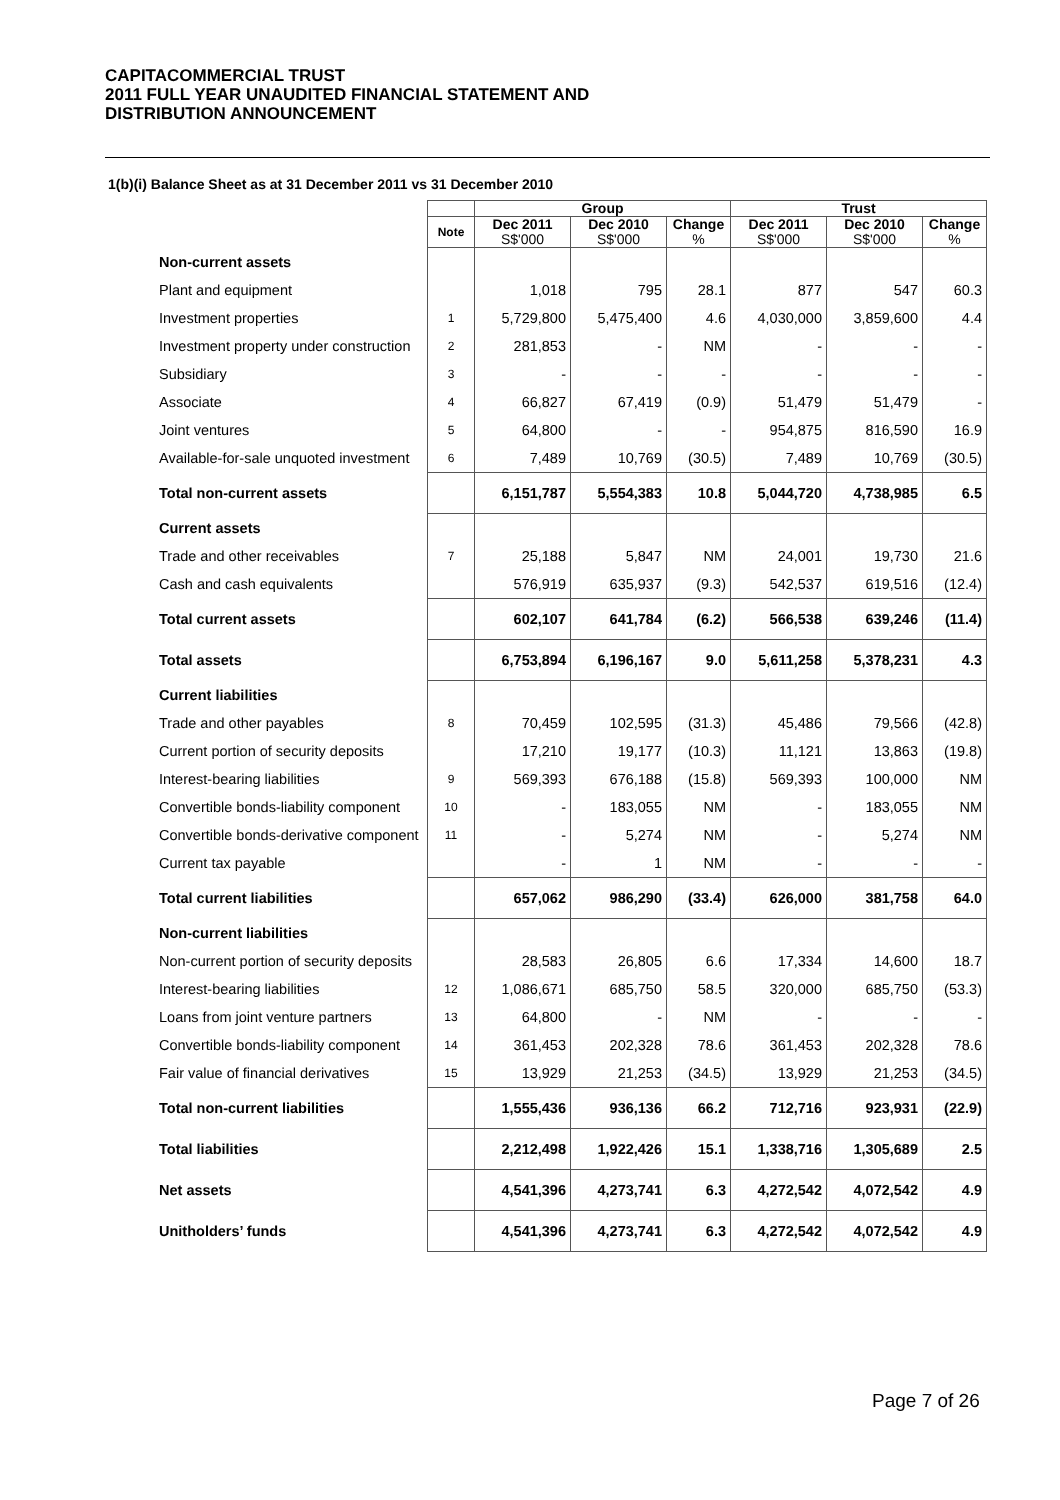CAPITACOMMERCIAL TRUST
2011 FULL YEAR UNAUDITED FINANCIAL STATEMENT AND
DISTRIBUTION ANNOUNCEMENT
1(b)(i) Balance Sheet as at 31 December 2011 vs 31 December 2010
| | | Group | | | Trust | | |
| --- | --- | --- | --- | --- | --- | --- | --- |
| | Note | Dec 2011 S$'000 | Dec 2010 S$'000 | Change % | Dec 2011 S$'000 | Dec 2010 S$'000 | Change % |
| Non-current assets | | | | | | | |
| Plant and equipment | | 1,018 | 795 | 28.1 | 877 | 547 | 60.3 |
| Investment properties | 1 | 5,729,800 | 5,475,400 | 4.6 | 4,030,000 | 3,859,600 | 4.4 |
| Investment property under construction | 2 | 281,853 | - | NM | - | - | - |
| Subsidiary | 3 | - | - | - | - | - | - |
| Associate | 4 | 66,827 | 67,419 | (0.9) | 51,479 | 51,479 | - |
| Joint ventures | 5 | 64,800 | - | - | 954,875 | 816,590 | 16.9 |
| Available-for-sale unquoted investment | 6 | 7,489 | 10,769 | (30.5) | 7,489 | 10,769 | (30.5) |
| Total non-current assets | | 6,151,787 | 5,554,383 | 10.8 | 5,044,720 | 4,738,985 | 6.5 |
| Current assets | | | | | | | |
| Trade and other receivables | 7 | 25,188 | 5,847 | NM | 24,001 | 19,730 | 21.6 |
| Cash and cash equivalents | | 576,919 | 635,937 | (9.3) | 542,537 | 619,516 | (12.4) |
| Total current assets | | 602,107 | 641,784 | (6.2) | 566,538 | 639,246 | (11.4) |
| Total assets | | 6,753,894 | 6,196,167 | 9.0 | 5,611,258 | 5,378,231 | 4.3 |
| Current liabilities | | | | | | | |
| Trade and other payables | 8 | 70,459 | 102,595 | (31.3) | 45,486 | 79,566 | (42.8) |
| Current portion of security deposits | | 17,210 | 19,177 | (10.3) | 11,121 | 13,863 | (19.8) |
| Interest-bearing liabilities | 9 | 569,393 | 676,188 | (15.8) | 569,393 | 100,000 | NM |
| Convertible bonds-liability component | 10 | - | 183,055 | NM | - | 183,055 | NM |
| Convertible bonds-derivative component | 11 | - | 5,274 | NM | - | 5,274 | NM |
| Current tax payable | | - | 1 | NM | - | - | - |
| Total current liabilities | | 657,062 | 986,290 | (33.4) | 626,000 | 381,758 | 64.0 |
| Non-current liabilities | | | | | | | |
| Non-current portion of security deposits | | 28,583 | 26,805 | 6.6 | 17,334 | 14,600 | 18.7 |
| Interest-bearing liabilities | 12 | 1,086,671 | 685,750 | 58.5 | 320,000 | 685,750 | (53.3) |
| Loans from joint venture partners | 13 | 64,800 | - | NM | - | - | - |
| Convertible bonds-liability component | 14 | 361,453 | 202,328 | 78.6 | 361,453 | 202,328 | 78.6 |
| Fair value of financial derivatives | 15 | 13,929 | 21,253 | (34.5) | 13,929 | 21,253 | (34.5) |
| Total non-current liabilities | | 1,555,436 | 936,136 | 66.2 | 712,716 | 923,931 | (22.9) |
| Total liabilities | | 2,212,498 | 1,922,426 | 15.1 | 1,338,716 | 1,305,689 | 2.5 |
| Net assets | | 4,541,396 | 4,273,741 | 6.3 | 4,272,542 | 4,072,542 | 4.9 |
| Unitholders’ funds | | 4,541,396 | 4,273,741 | 6.3 | 4,272,542 | 4,072,542 | 4.9 |
Page 7 of 26